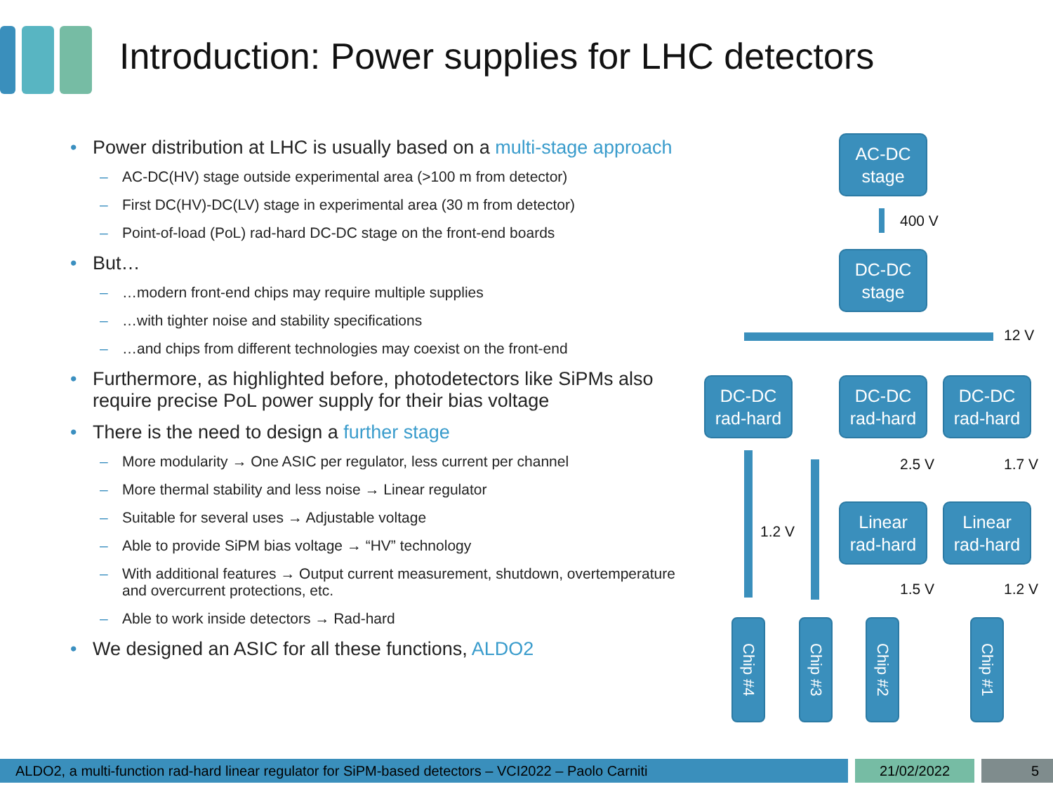Introduction: Power supplies for LHC detectors
• Power distribution at LHC is usually based on a multi-stage approach
– AC-DC(HV) stage outside experimental area (>100 m from detector)
– First DC(HV)-DC(LV) stage in experimental area (30 m from detector)
– Point-of-load (PoL) rad-hard DC-DC stage on the front-end boards
• But…
– …modern front-end chips may require multiple supplies
– …with tighter noise and stability specifications
– …and chips from different technologies may coexist on the front-end
• Furthermore, as highlighted before, photodetectors like SiPMs also require precise PoL power supply for their bias voltage
• There is the need to design a further stage
– More modularity → One ASIC per regulator, less current per channel
– More thermal stability and less noise → Linear regulator
– Suitable for several uses → Adjustable voltage
– Able to provide SiPM bias voltage → “HV” technology
– With additional features → Output current measurement, shutdown, overtemperature and overcurrent protections, etc.
– Able to work inside detectors → Rad-hard
• We designed an ASIC for all these functions, ALDO2
AC-DC
stage
400 V
DC-DC
stage
12 V
DC-DC
rad-hard
DC-DC
rad-hard
DC-DC
rad-hard
1.2 V
2.5 V 1.7 V
Linear
rad-hard
Linear
rad-hard
1.5 V 1.2 V
Chip #4
Chip #3
Chip #2
Chip #1
ALDO2, a multi-function rad-hard linear regulator for SiPM-based detectors – VCI2022 – Paolo Carniti 21/02/2022 5